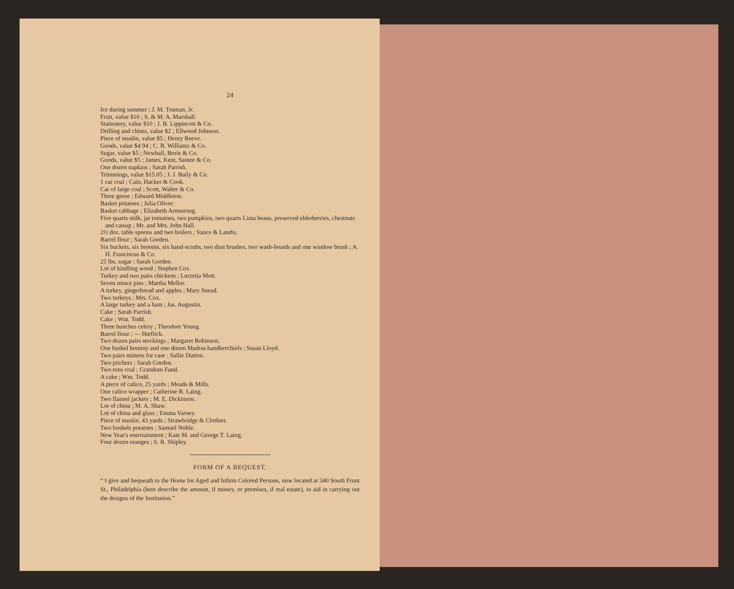24
Ice during summer ; J. M. Truman, Jr.
Fruit, value $10 ; S. & M. A. Marshall.
Stationery, value $10 ; J. B. Lippincott & Co.
Drilling and chintz, value $2 ; Ellwood Johnson.
Piece of muslin, value $5 ; Henry Reeve.
Goods, value $4 94 ; C. B. Williams & Co.
Sugar, value $5 ; Newhall, Borie & Co.
Goods, value $5 ; James, Kent, Santee & Co.
One dozen napkins ; Sarah Parrish.
Trimmings, value $15.05 ; J. J. Baily & Co.
1 car coal ; Cain, Hacker & Cook.
Car of large coal ; Scott, Walter & Co.
Three geese ; Edward Middleton.
Basket potatoes ; Julia Oliver.
Basket cabbage ; Elizabeth Armstrong.
Five quarts milk, jar tomatoes, two pumpkins, two quarts Lima beans, preserved elderberries, chestnuts and catsup ; Mr. and Mrs. John Hall.
2½ doz. table spoons and two boilers ; Vance & Landis.
Barrel flour ; Sarah Gorden.
Six buckets, six brooms, six hand-scrubs, two dust brushes, two wash-boards and one window brush ; A. H. Franciscus & Co.
25 lbs. sugar ; Sarah Gorden.
Lot of kindling wood ; Stephen Cox.
Turkey and two pairs chickens ; Lucretia Mott.
Seven mince pies ; Martha Mellor.
A turkey, gingerbread and apples ; Mary Snead.
Two turkeys ; Mrs. Cox.
A large turkey and a ham ; Jas. Augustin.
Cake ; Sarah Parrish.
Cake ; Wm. Todd.
Three bunches celery ; Theodore Young.
Barrel flour ; — Hœflick.
Two dozen pairs stockings ; Margaret Robinson.
One bushel hominy and one dozen Madras handkerchiefs ; Susan Lloyd.
Two pairs mittens for case : Sallie Dutton.
Two pitchers ; Sarah Gorden.
Two tons coal ; Grandom Fund.
A cake ; Wm. Todd.
A piece of calico, 25 yards ; Meads & Mills.
One calico wrapper ; Catherine R. Laing.
Two flannel jackets ; M. E. Dickinson.
Lot of china ; M. A. Shaw.
Lot of china and glass ; Emma Varney.
Piece of muslin, 43 yards ; Strawbridge & Clothier.
Two bushels potatoes ; Samuel Noble.
New Year's entertainment ; Kate M. and George T. Laing.
Four dozen oranges ; S. R. Shipley.
FORM OF A BEQUEST.
“ I give and bequeath to the Home for Aged and Infirm Colored Persons, now located at 340 South Front St., Philadelphia (here describe the amount, if money, or premises, if real estate), to aid in carrying out the designs of the Institution.”